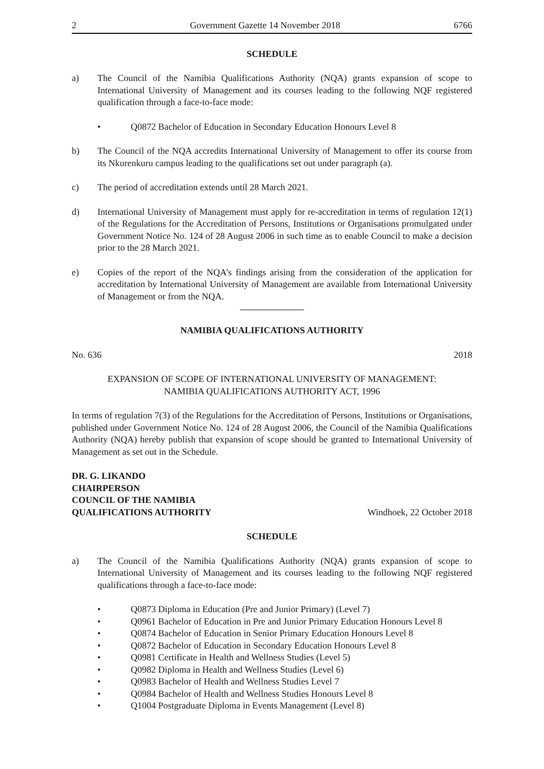2 Government Gazette 14 November 2018 6766
SCHEDULE
a) The Council of the Namibia Qualifications Authority (NQA) grants expansion of scope to International University of Management and its courses leading to the following NQF registered qualification through a face-to-face mode:
• Q0872 Bachelor of Education in Secondary Education Honours Level 8
b) The Council of the NQA accredits International University of Management to offer its course from its Nkurenkuru campus leading to the qualifications set out under paragraph (a).
c) The period of accreditation extends until 28 March 2021.
d) International University of Management must apply for re-accreditation in terms of regulation 12(1) of the Regulations for the Accreditation of Persons, Institutions or Organisations promulgated under Government Notice No. 124 of 28 August 2006 in such time as to enable Council to make a decision prior to the 28 March 2021.
e) Copies of the report of the NQA’s findings arising from the consideration of the application for accreditation by International University of Management are available from International University of Management or from the NQA.
NAMIBIA QUALIFICATIONS AUTHORITY
No. 636 2018
EXPANSION OF SCOPE OF INTERNATIONAL UNIVERSITY OF MANAGEMENT:
NAMIBIA QUALIFICATIONS AUTHORITY ACT, 1996
In terms of regulation 7(3) of the Regulations for the Accreditation of Persons, Institutions or Organisations, published under Government Notice No. 124 of 28 August 2006, the Council of the Namibia Qualifications Authority (NQA) hereby publish that expansion of scope should be granted to International University of Management as set out in the Schedule.
DR. G. LIKANDO
CHAIRPERSON
COUNCIL OF THE NAMIBIA
QUALIFICATIONS AUTHORITY Windhoek, 22 October 2018
SCHEDULE
a) The Council of the Namibia Qualifications Authority (NQA) grants expansion of scope to International University of Management and its courses leading to the following NQF registered qualifications through a face-to-face mode:
• Q0873 Diploma in Education (Pre and Junior Primary) (Level 7)
• Q0961 Bachelor of Education in Pre and Junior Primary Education Honours Level 8
• Q0874 Bachelor of Education in Senior Primary Education Honours Level 8
• Q0872 Bachelor of Education in Secondary Education Honours Level 8
• Q0981 Certificate in Health and Wellness Studies (Level 5)
• Q0982 Diploma in Health and Wellness Studies (Level 6)
• Q0983 Bachelor of Health and Wellness Studies Level 7
• Q0984 Bachelor of Health and Wellness Studies Honours Level 8
• Q1004 Postgraduate Diploma in Events Management (Level 8)